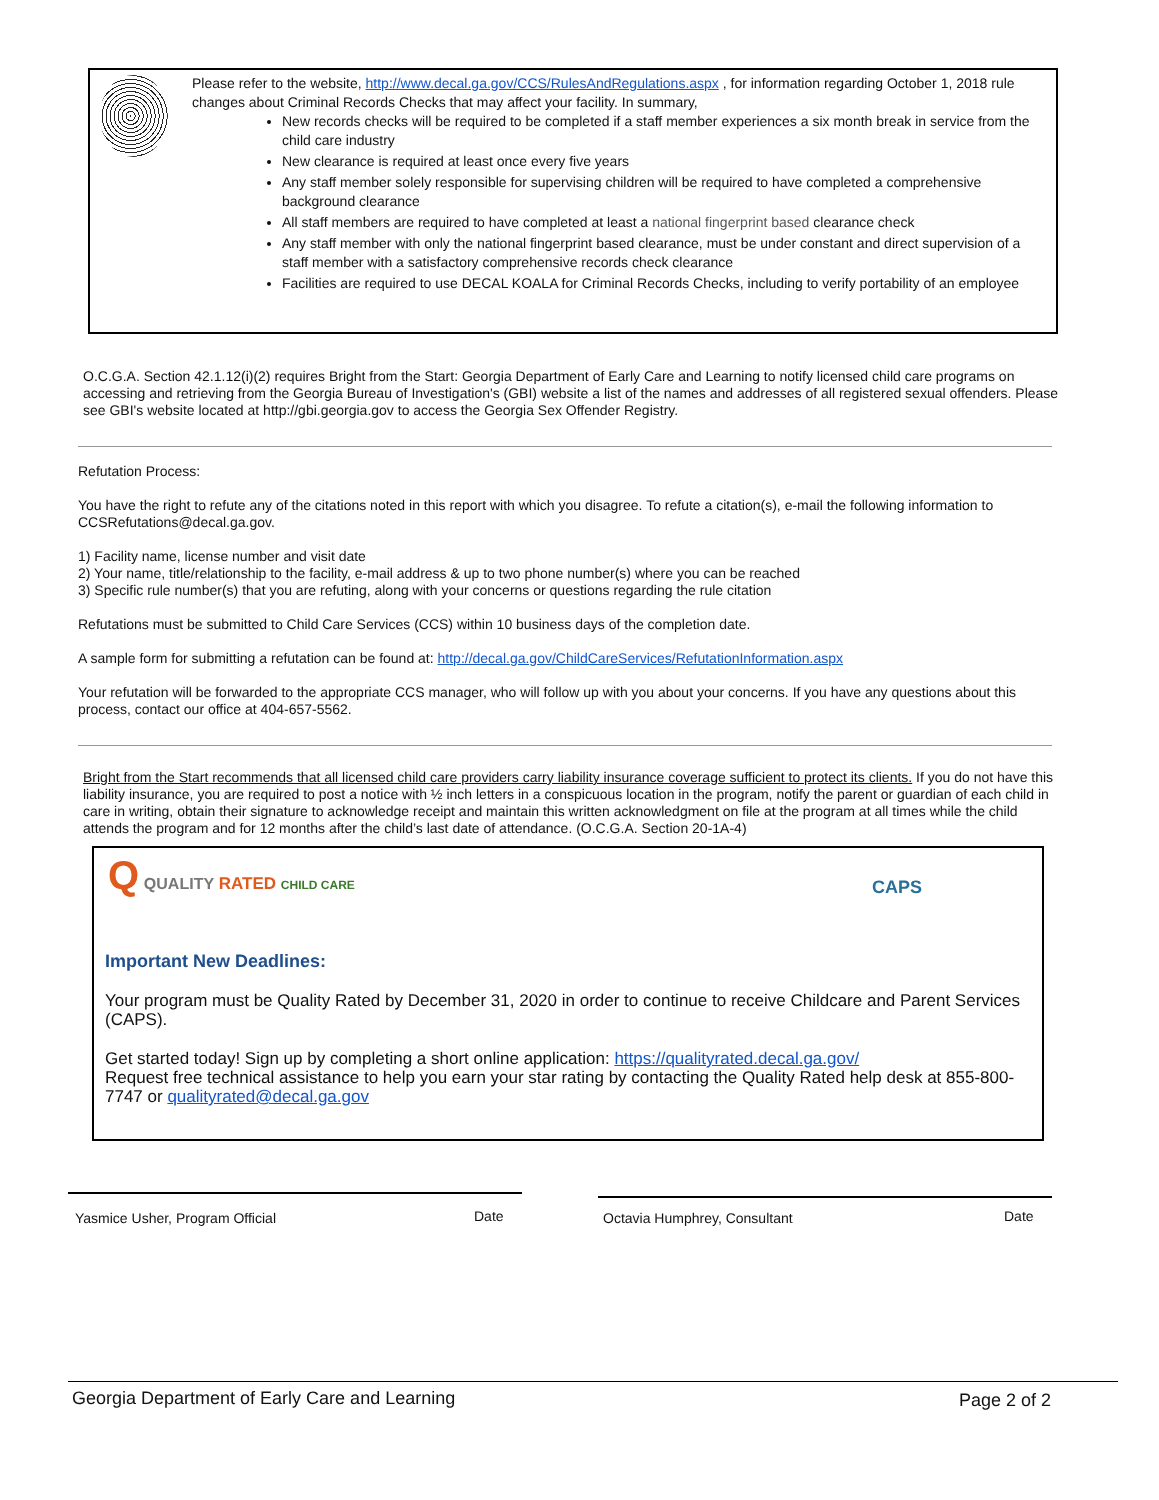Please refer to the website, http://www.decal.ga.gov/CCS/RulesAndRegulations.aspx , for information regarding October 1, 2018 rule changes about Criminal Records Checks that may affect your facility. In summary,
New records checks will be required to be completed if a staff member experiences a six month break in service from the child care industry
New clearance is required at least once every five years
Any staff member solely responsible for supervising children will be required to have completed a comprehensive background clearance
All staff members are required to have completed at least a national fingerprint based clearance check
Any staff member with only the national fingerprint based clearance, must be under constant and direct supervision of a staff member with a satisfactory comprehensive records check clearance
Facilities are required to use DECAL KOALA for Criminal Records Checks, including to verify portability of an employee
O.C.G.A. Section 42.1.12(i)(2) requires Bright from the Start: Georgia Department of Early Care and Learning to notify licensed child care programs on accessing and retrieving from the Georgia Bureau of Investigation's (GBI) website a list of the names and addresses of all registered sexual offenders. Please see GBI's website located at http://gbi.georgia.gov to access the Georgia Sex Offender Registry.
Refutation Process:
You have the right to refute any of the citations noted in this report with which you disagree. To refute a citation(s), e-mail the following information to CCSRefutations@decal.ga.gov.
1) Facility name, license number and visit date
2) Your name, title/relationship to the facility, e-mail address & up to two phone number(s) where you can be reached
3) Specific rule number(s) that you are refuting, along with your concerns or questions regarding the rule citation
Refutations must be submitted to Child Care Services (CCS) within 10 business days of the completion date.
A sample form for submitting a refutation can be found at: http://decal.ga.gov/ChildCareServices/RefutationInformation.aspx
Your refutation will be forwarded to the appropriate CCS manager, who will follow up with you about your concerns. If you have any questions about this process, contact our office at 404-657-5562.
Bright from the Start recommends that all licensed child care providers carry liability insurance coverage sufficient to protect its clients. If you do not have this liability insurance, you are required to post a notice with ½ inch letters in a conspicuous location in the program, notify the parent or guardian of each child in care in writing, obtain their signature to acknowledge receipt and maintain this written acknowledgment on file at the program at all times while the child attends the program and for 12 months after the child’s last date of attendance. (O.C.G.A. Section 20-1A-4)
Q QUALITY RATED CHILD CARE
CAPS
Important New Deadlines:
Your program must be Quality Rated by December 31, 2020 in order to continue to receive Childcare and Parent Services (CAPS).
Get started today! Sign up by completing a short online application: https://qualityrated.decal.ga.gov/
Request free technical assistance to help you earn your star rating by contacting the Quality Rated help desk at 855-800-7747 or qualityrated@decal.ga.gov
Yasmice Usher, Program Official
Date Octavia Humphrey, Consultant Date
Georgia Department of Early Care and Learning
Page 2 of 2